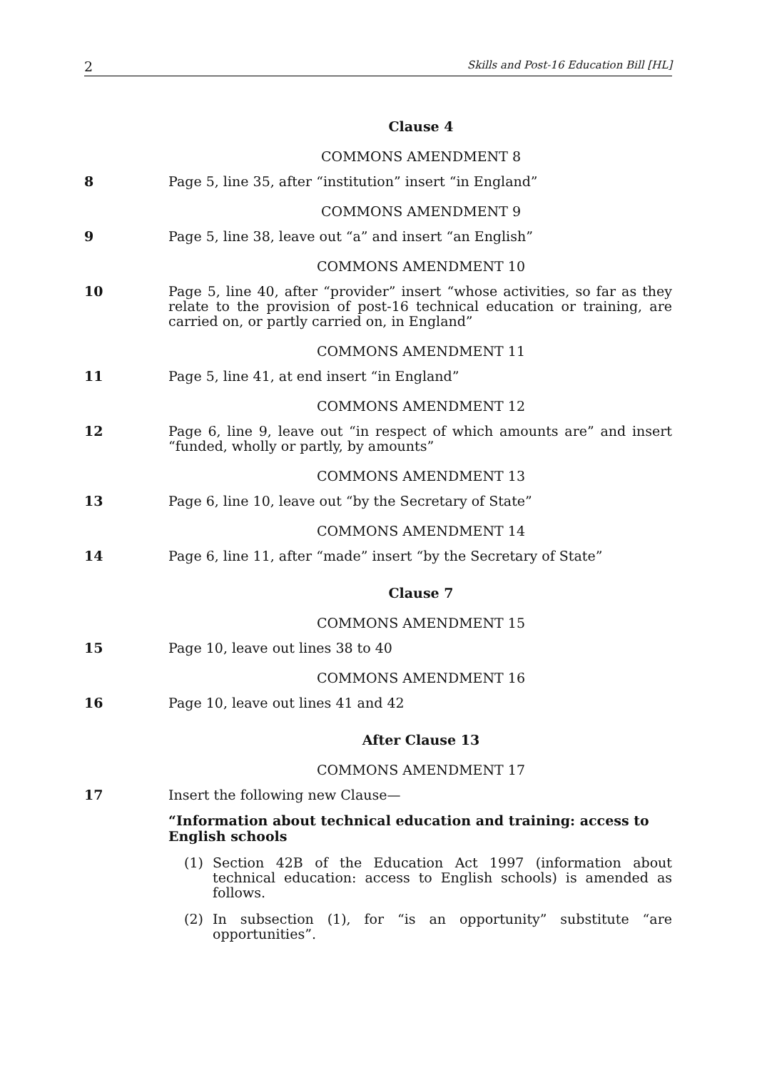2 Skills and Post-16 Education Bill [HL]
Clause 4
COMMONS AMENDMENT 8
8 Page 5, line 35, after “institution” insert “in England”
COMMONS AMENDMENT 9
9 Page 5, line 38, leave out “a” and insert “an English”
COMMONS AMENDMENT 10
10 Page 5, line 40, after “provider” insert “whose activities, so far as they relate to the provision of post-16 technical education or training, are carried on, or partly carried on, in England”
COMMONS AMENDMENT 11
11 Page 5, line 41, at end insert “in England”
COMMONS AMENDMENT 12
12 Page 6, line 9, leave out “in respect of which amounts are” and insert “funded, wholly or partly, by amounts”
COMMONS AMENDMENT 13
13 Page 6, line 10, leave out “by the Secretary of State”
COMMONS AMENDMENT 14
14 Page 6, line 11, after “made” insert “by the Secretary of State”
Clause 7
COMMONS AMENDMENT 15
15 Page 10, leave out lines 38 to 40
COMMONS AMENDMENT 16
16 Page 10, leave out lines 41 and 42
After Clause 13
COMMONS AMENDMENT 17
17 Insert the following new Clause—
“Information about technical education and training: access to English schools
(1) Section 42B of the Education Act 1997 (information about technical education: access to English schools) is amended as follows.
(2) In subsection (1), for “is an opportunity” substitute “are opportunities”.